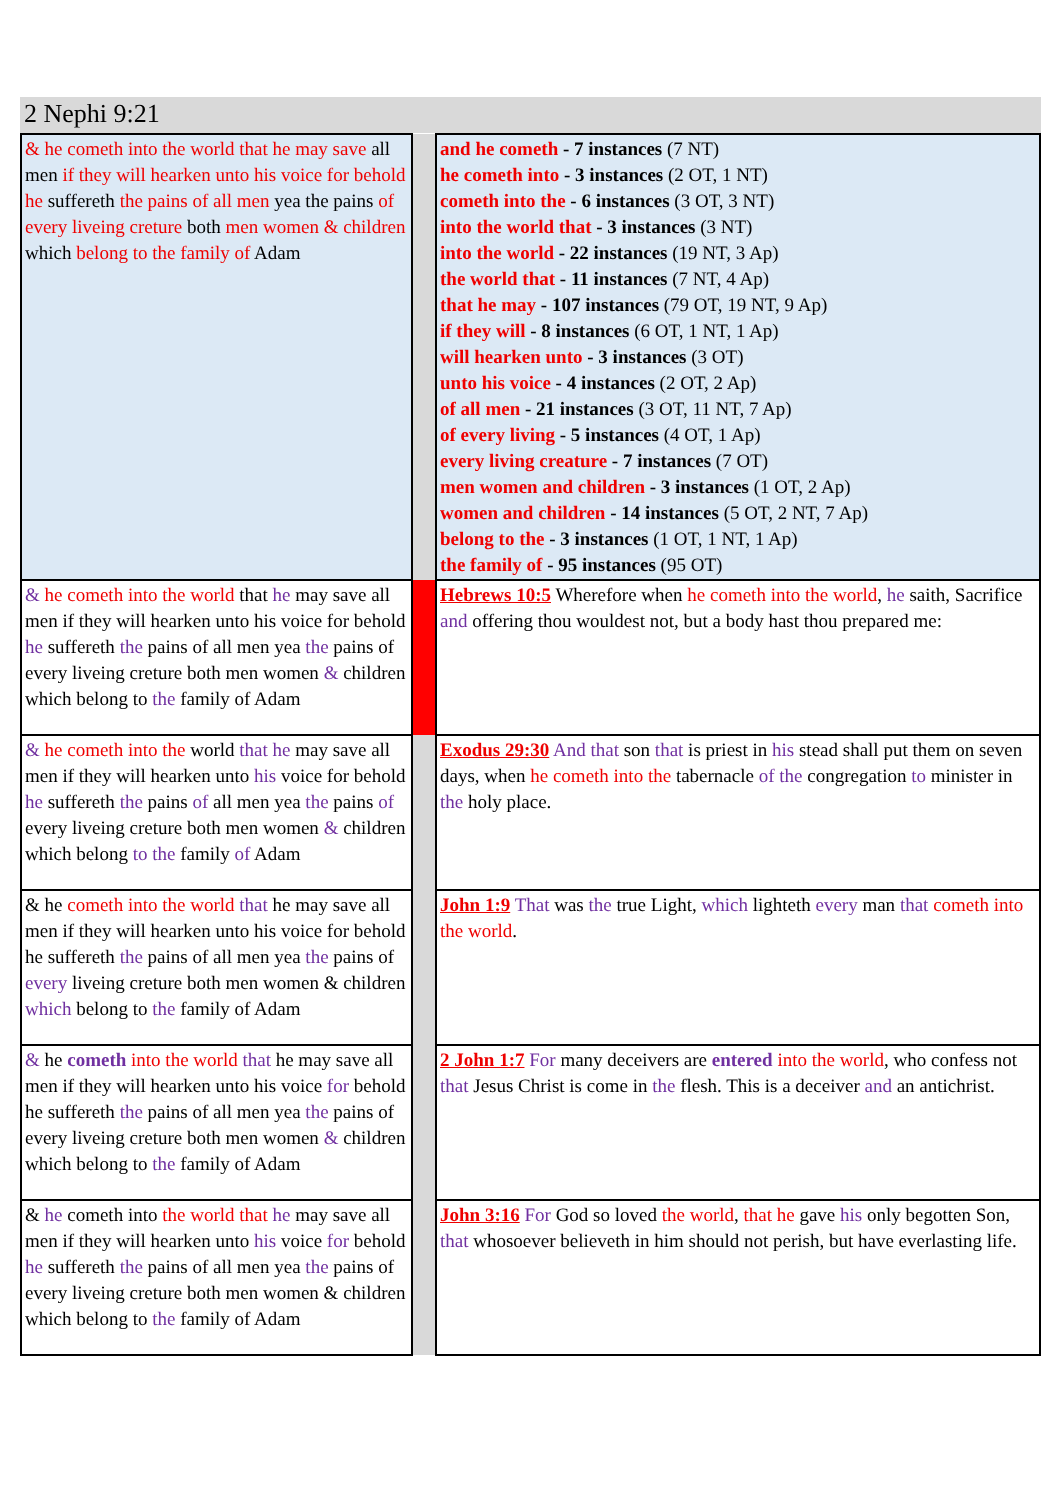2 Nephi 9:21
| & he cometh into the world that he may save all men if they will hearken unto his voice for behold he suffereth the pains of all men yea the pains of every liveing creture both men women & children which belong to the family of Adam | | and he cometh - 7 instances (7 NT) he cometh into - 3 instances (2 OT, 1 NT) cometh into the - 6 instances (3 OT, 3 NT) into the world that - 3 instances (3 NT) into the world - 22 instances (19 NT, 3 Ap) the world that - 11 instances (7 NT, 4 Ap) that he may - 107 instances (79 OT, 19 NT, 9 Ap) if they will - 8 instances (6 OT, 1 NT, 1 Ap) will hearken unto - 3 instances (3 OT) unto his voice - 4 instances (2 OT, 2 Ap) of all men - 21 instances (3 OT, 11 NT, 7 Ap) of every living - 5 instances (4 OT, 1 Ap) every living creature - 7 instances (7 OT) men women and children - 3 instances (1 OT, 2 Ap) women and children - 14 instances (5 OT, 2 NT, 7 Ap) belong to the - 3 instances (1 OT, 1 NT, 1 Ap) the family of - 95 instances (95 OT) |
| & he cometh into the world that he may save all men if they will hearken unto his voice for behold he suffereth the pains of all men yea the pains of every liveing creture both men women & children which belong to the family of Adam | | Hebrews 10:5 Wherefore when he cometh into the world , he saith, Sacrifice and offering thou wouldest not, but a body hast thou prepared me: |
| & he cometh into the world that he may save all men if they will hearken unto his voice for behold he suffereth the pains of all men yea the pains of every liveing creture both men women & children which belong to the family of Adam | | Exodus 29:30 And that son that is priest in his stead shall put them on seven days, when he cometh into the tabernacle of the congregation to minister in the holy place. |
| & he cometh into the world that he may save all men if they will hearken unto his voice for behold he suffereth the pains of all men yea the pains of every liveing creture both men women & children which belong to the family of Adam | | John 1:9 That was the true Light, which lighteth every man that cometh into the world . |
| & he cometh into the world that he may save all men if they will hearken unto his voice for behold he suffereth the pains of all men yea the pains of every liveing creture both men women & children which belong to the family of Adam | | 2 John 1:7 For many deceivers are entered into the world , who confess not that Jesus Christ is come in the flesh. This is a deceiver and an antichrist. |
| & he cometh into the world that he may save all men if they will hearken unto his voice for behold he suffereth the pains of all men yea the pains of every liveing creture both men women & children which belong to the family of Adam | | John 3:16 For God so loved the world , that he gave his only begotten Son, that whosoever believeth in him should not perish, but have everlasting life. |